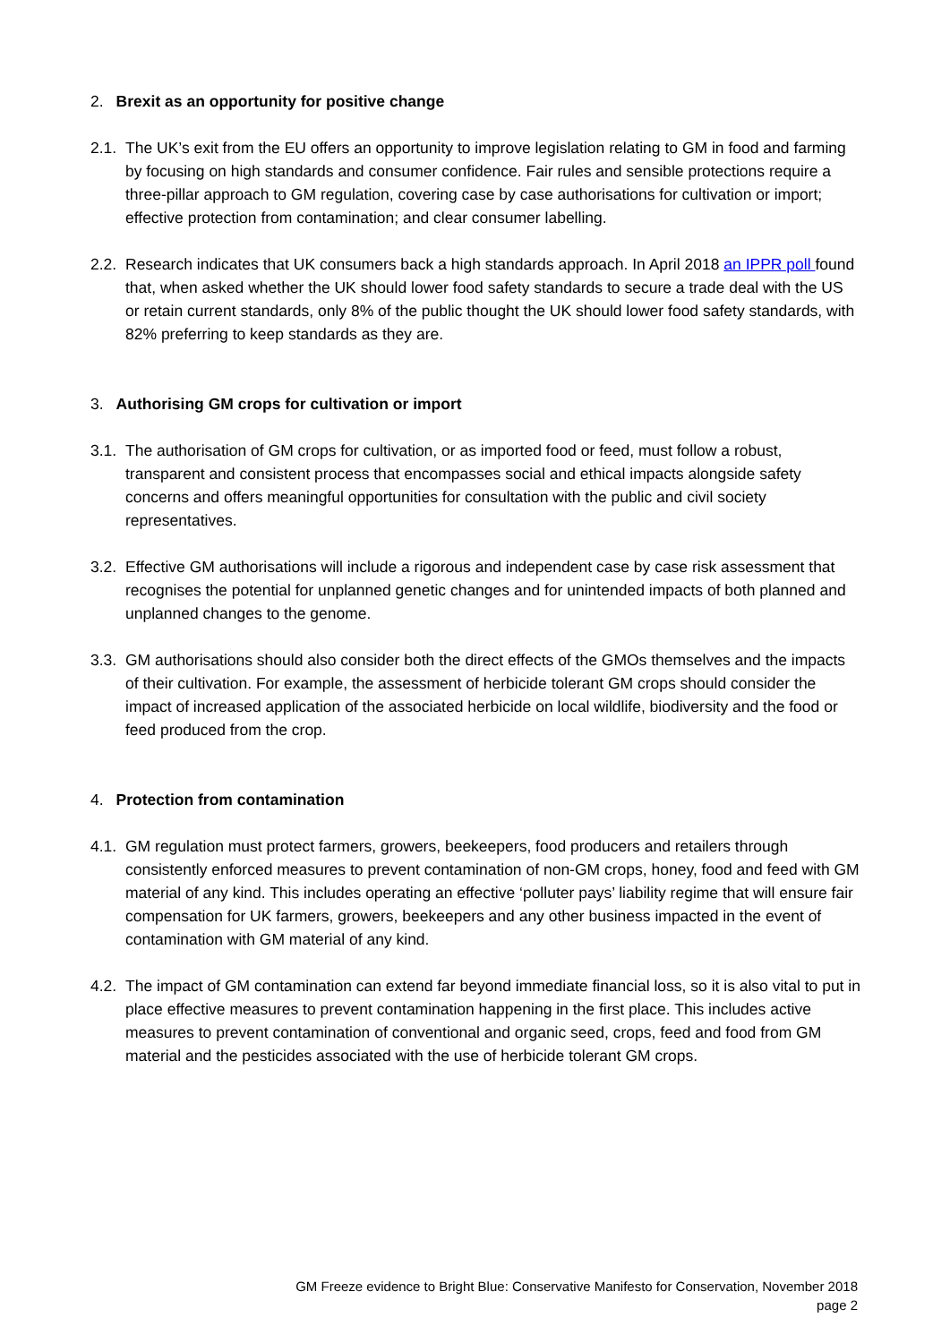2. Brexit as an opportunity for positive change
2.1. The UK’s exit from the EU offers an opportunity to improve legislation relating to GM in food and farming by focusing on high standards and consumer confidence. Fair rules and sensible protections require a three-pillar approach to GM regulation, covering case by case authorisations for cultivation or import; effective protection from contamination; and clear consumer labelling.
2.2. Research indicates that UK consumers back a high standards approach. In April 2018 an IPPR poll found that, when asked whether the UK should lower food safety standards to secure a trade deal with the US or retain current standards, only 8% of the public thought the UK should lower food safety standards, with 82% preferring to keep standards as they are.
3. Authorising GM crops for cultivation or import
3.1. The authorisation of GM crops for cultivation, or as imported food or feed, must follow a robust, transparent and consistent process that encompasses social and ethical impacts alongside safety concerns and offers meaningful opportunities for consultation with the public and civil society representatives.
3.2. Effective GM authorisations will include a rigorous and independent case by case risk assessment that recognises the potential for unplanned genetic changes and for unintended impacts of both planned and unplanned changes to the genome.
3.3. GM authorisations should also consider both the direct effects of the GMOs themselves and the impacts of their cultivation. For example, the assessment of herbicide tolerant GM crops should consider the impact of increased application of the associated herbicide on local wildlife, biodiversity and the food or feed produced from the crop.
4. Protection from contamination
4.1. GM regulation must protect farmers, growers, beekeepers, food producers and retailers through consistently enforced measures to prevent contamination of non-GM crops, honey, food and feed with GM material of any kind. This includes operating an effective ‘polluter pays’ liability regime that will ensure fair compensation for UK farmers, growers, beekeepers and any other business impacted in the event of contamination with GM material of any kind.
4.2. The impact of GM contamination can extend far beyond immediate financial loss, so it is also vital to put in place effective measures to prevent contamination happening in the first place. This includes active measures to prevent contamination of conventional and organic seed, crops, feed and food from GM material and the pesticides associated with the use of herbicide tolerant GM crops.
GM Freeze evidence to Bright Blue: Conservative Manifesto for Conservation, November 2018
page 2